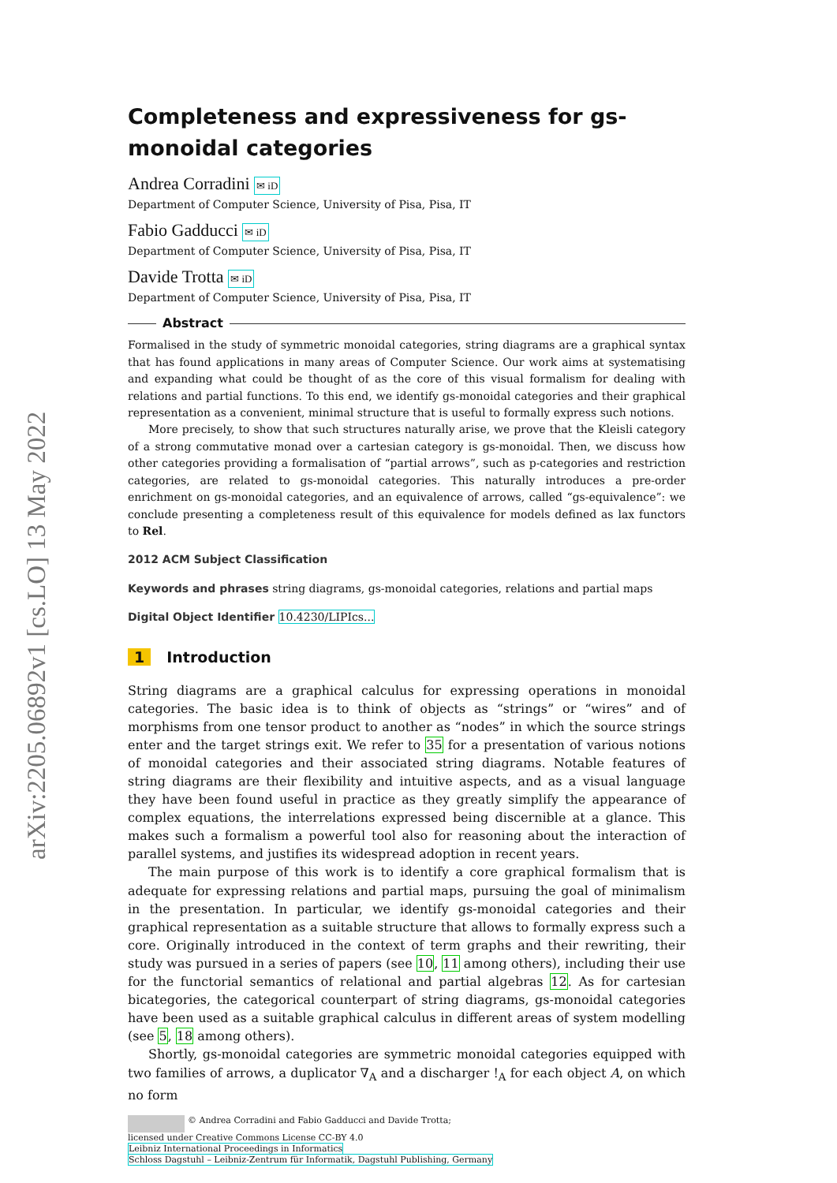arXiv:2205.06892v1 [cs.LO] 13 May 2022
Completeness and expressiveness for gs-monoidal categories
Andrea Corradini ✉ iD
Department of Computer Science, University of Pisa, Pisa, IT
Fabio Gadducci ✉ iD
Department of Computer Science, University of Pisa, Pisa, IT
Davide Trotta ✉ iD
Department of Computer Science, University of Pisa, Pisa, IT
Abstract
Formalised in the study of symmetric monoidal categories, string diagrams are a graphical syntax that has found applications in many areas of Computer Science. Our work aims at systematising and expanding what could be thought of as the core of this visual formalism for dealing with relations and partial functions. To this end, we identify gs-monoidal categories and their graphical representation as a convenient, minimal structure that is useful to formally express such notions.
More precisely, to show that such structures naturally arise, we prove that the Kleisli category of a strong commutative monad over a cartesian category is gs-monoidal. Then, we discuss how other categories providing a formalisation of “partial arrows”, such as p-categories and restriction categories, are related to gs-monoidal categories. This naturally introduces a pre-order enrichment on gs-monoidal categories, and an equivalence of arrows, called “gs-equivalence”: we conclude presenting a completeness result of this equivalence for models defined as lax functors to Rel.
2012 ACM Subject Classification
Keywords and phrases string diagrams, gs-monoidal categories, relations and partial maps
Digital Object Identifier 10.4230/LIPIcs...
1 Introduction
String diagrams are a graphical calculus for expressing operations in monoidal categories. The basic idea is to think of objects as “strings” or “wires” and of morphisms from one tensor product to another as “nodes” in which the source strings enter and the target strings exit. We refer to 35 for a presentation of various notions of monoidal categories and their associated string diagrams. Notable features of string diagrams are their flexibility and intuitive aspects, and as a visual language they have been found useful in practice as they greatly simplify the appearance of complex equations, the interrelations expressed being discernible at a glance. This makes such a formalism a powerful tool also for reasoning about the interaction of parallel systems, and justifies its widespread adoption in recent years.
The main purpose of this work is to identify a core graphical formalism that is adequate for expressing relations and partial maps, pursuing the goal of minimalism in the presentation. In particular, we identify gs-monoidal categories and their graphical representation as a suitable structure that allows to formally express such a core. Originally introduced in the context of term graphs and their rewriting, their study was pursued in a series of papers (see 10, 11 among others), including their use for the functorial semantics of relational and partial algebras 12. As for cartesian bicategories, the categorical counterpart of string diagrams, gs-monoidal categories have been used as a suitable graphical calculus in different areas of system modelling (see 5, 18 among others).
Shortly, gs-monoidal categories are symmetric monoidal categories equipped with two families of arrows, a duplicator ∇<sub>A</sub> and a discharger !<sub>A</sub> for each object A, on which no form
© Andrea Corradini and Fabio Gadducci and Davide Trotta;
licensed under Creative Commons License CC-BY 4.0
Leibniz International Proceedings in Informatics
Schloss Dagstuhl – Leibniz-Zentrum für Informatik, Dagstuhl Publishing, Germany